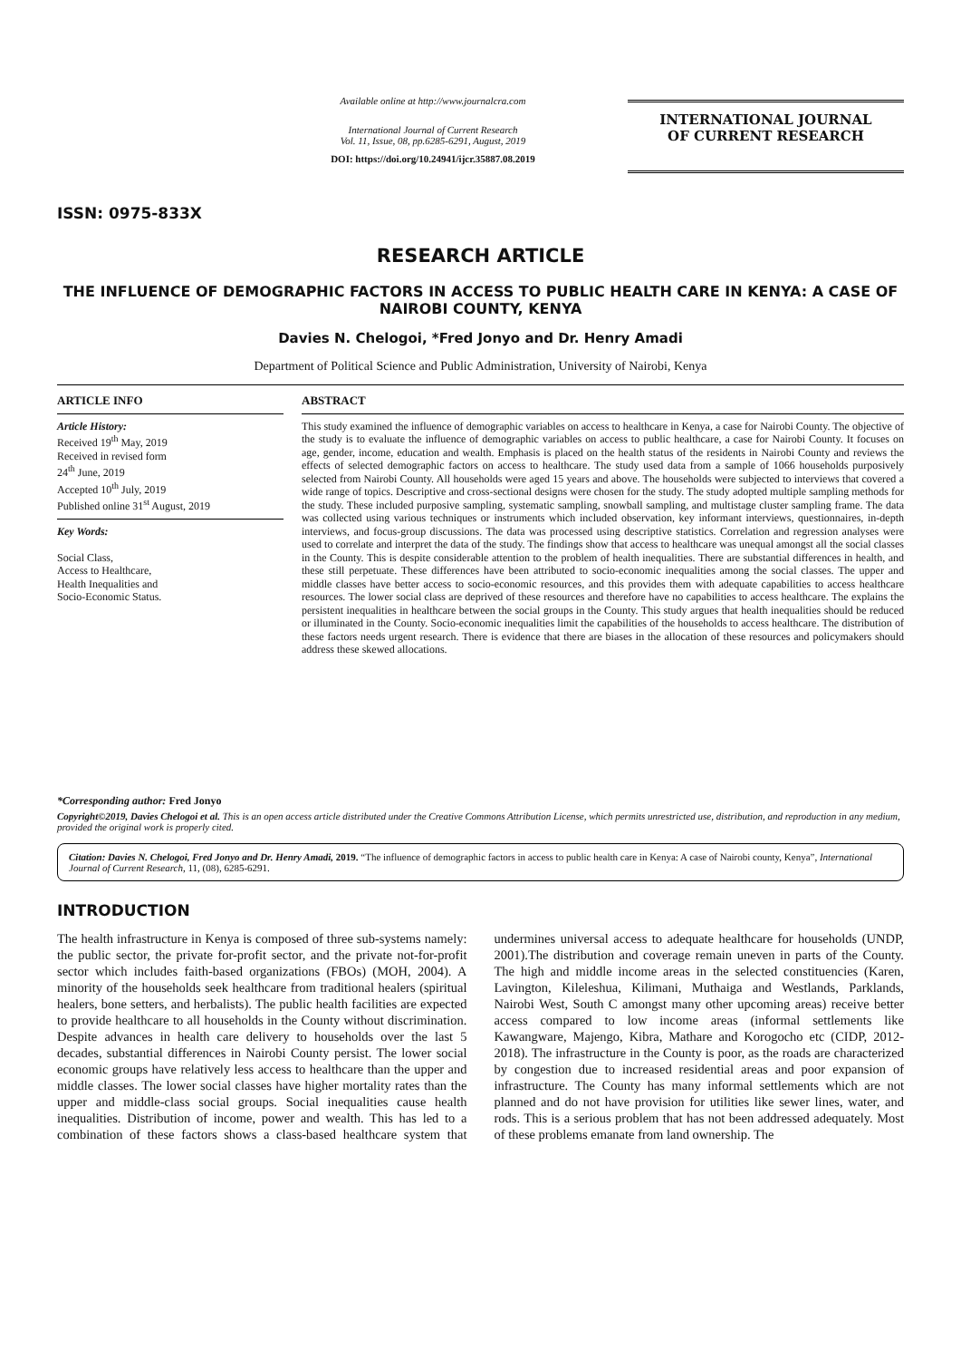ISSN: 0975-833X
Available online at http://www.journalcra.com
International Journal of Current Research
Vol. 11, Issue, 08, pp.6285-6291, August, 2019
DOI: https://doi.org/10.24941/ijcr.35887.08.2019
INTERNATIONAL JOURNAL
OF CURRENT RESEARCH
RESEARCH ARTICLE
THE INFLUENCE OF DEMOGRAPHIC FACTORS IN ACCESS TO PUBLIC HEALTH CARE IN KENYA: A CASE OF NAIROBI COUNTY, KENYA
Davies N. Chelogoi, *Fred Jonyo and Dr. Henry Amadi
Department of Political Science and Public Administration, University of Nairobi, Kenya
ARTICLE INFO
Article History:
Received 19<sup>th</sup> May, 2019
Received in revised form
24<sup>th</sup> June, 2019
Accepted 10<sup>th</sup> July, 2019
Published online 31<sup>st</sup> August, 2019
Key Words:
Social Class,
Access to Healthcare,
Health Inequalities and
Socio-Economic Status.
*Corresponding author: Fred Jonyo
ABSTRACT
This study examined the influence of demographic variables on access to healthcare in Kenya, a case for Nairobi County. The objective of the study is to evaluate the influence of demographic variables on access to public healthcare, a case for Nairobi County. It focuses on age, gender, income, education and wealth. Emphasis is placed on the health status of the residents in Nairobi County and reviews the effects of selected demographic factors on access to healthcare. The study used data from a sample of 1066 households purposively selected from Nairobi County. All households were aged 15 years and above. The households were subjected to interviews that covered a wide range of topics. Descriptive and cross-sectional designs were chosen for the study. The study adopted multiple sampling methods for the study. These included purposive sampling, systematic sampling, snowball sampling, and multistage cluster sampling frame. The data was collected using various techniques or instruments which included observation, key informant interviews, questionnaires, in-depth interviews, and focus-group discussions. The data was processed using descriptive statistics. Correlation and regression analyses were used to correlate and interpret the data of the study. The findings show that access to healthcare was unequal amongst all the social classes in the County. This is despite considerable attention to the problem of health inequalities. There are substantial differences in health, and these still perpetuate. These differences have been attributed to socio-economic inequalities among the social classes. The upper and middle classes have better access to socio-economic resources, and this provides them with adequate capabilities to access healthcare resources. The lower social class are deprived of these resources and therefore have no capabilities to access healthcare. The explains the persistent inequalities in healthcare between the social groups in the County. This study argues that health inequalities should be reduced or illuminated in the County. Socio-economic inequalities limit the capabilities of the households to access healthcare. The distribution of these factors needs urgent research. There is evidence that there are biases in the allocation of these resources and policymakers should address these skewed allocations.
Copyright©2019, Davies Chelogoi et al. This is an open access article distributed under the Creative Commons Attribution License, which permits unrestricted use, distribution, and reproduction in any medium, provided the original work is properly cited.
Citation: Davies N. Chelogoi, Fred Jonyo and Dr. Henry Amadi, 2019. “The influence of demographic factors in access to public health care in Kenya: A case of Nairobi county, Kenya”, International Journal of Current Research, 11, (08), 6285-6291.
INTRODUCTION
The health infrastructure in Kenya is composed of three sub-systems namely: the public sector, the private for-profit sector, and the private not-for-profit sector which includes faith-based organizations (FBOs) (MOH, 2004). A minority of the households seek healthcare from traditional healers (spiritual healers, bone setters, and herbalists). The public health facilities are expected to provide healthcare to all households in the County without discrimination. Despite advances in health care delivery to households over the last 5 decades, substantial differences in Nairobi County persist. The lower social economic groups have relatively less access to healthcare than the upper and middle classes. The lower social classes have higher mortality rates than the upper and middle-class social groups. Social inequalities cause health inequalities. Distribution of income, power and wealth. This has led to a combination of these factors shows a class-based healthcare system that undermines universal access to adequate healthcare for households (UNDP, 2001).The distribution and coverage remain uneven in parts of the County. The high and middle income areas in the selected constituencies (Karen, Lavington, Kileleshua, Kilimani, Muthaiga and Westlands, Parklands, Nairobi West, South C amongst many other upcoming areas) receive better access compared to low income areas (informal settlements like Kawangware, Majengo, Kibra, Mathare and Korogocho etc (CIDP, 2012-2018). The infrastructure in the County is poor, as the roads are characterized by congestion due to increased residential areas and poor expansion of infrastructure. The County has many informal settlements which are not planned and do not have provision for utilities like sewer lines, water, and rods. This is a serious problem that has not been addressed adequately. Most of these problems emanate from land ownership. The